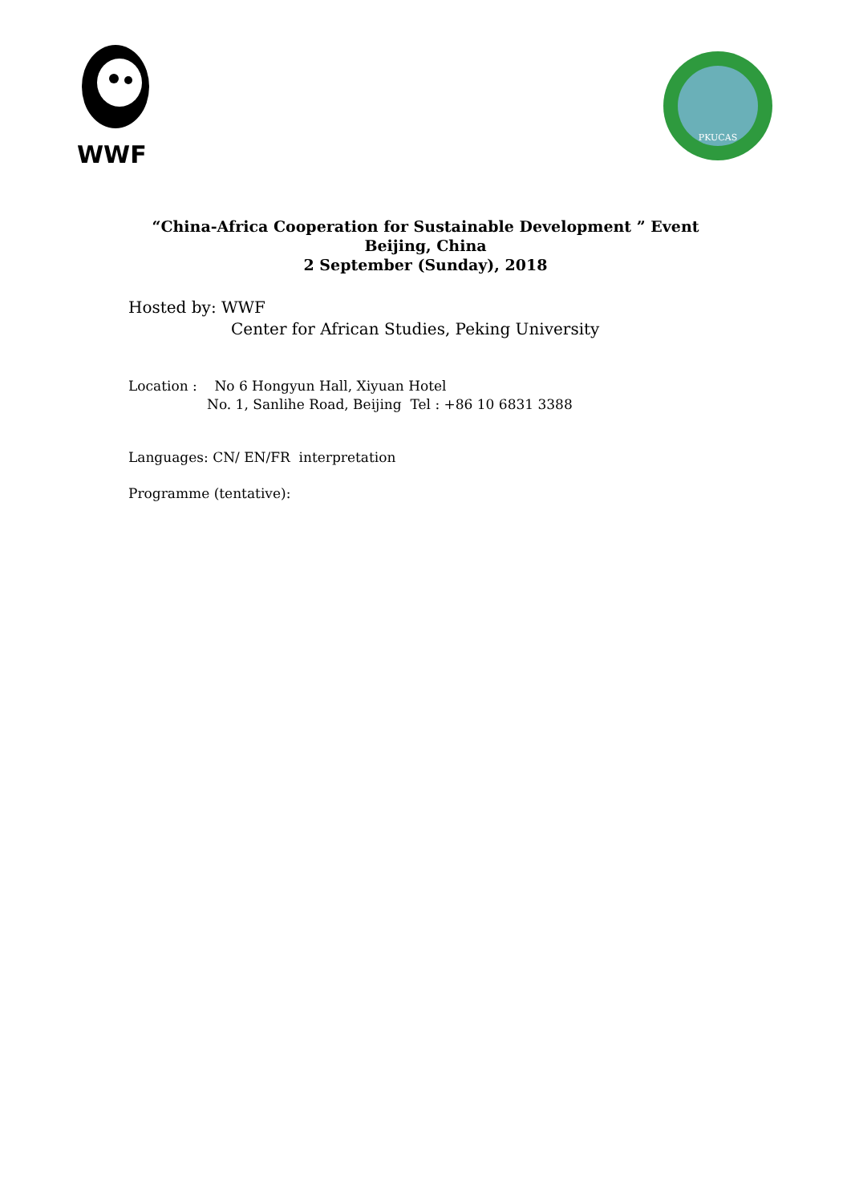WWF
PKUCAS
“China-Africa Cooperation for Sustainable Development ” Event
Beijing, China
2 September (Sunday), 2018
Hosted by: WWF
Center for African Studies, Peking University
Location : No 6 Hongyun Hall, Xiyuan Hotel
No. 1, Sanlihe Road, Beijing Tel : +86 10 6831 3388
Languages: CN/ EN/FR interpretation
Programme (tentative):